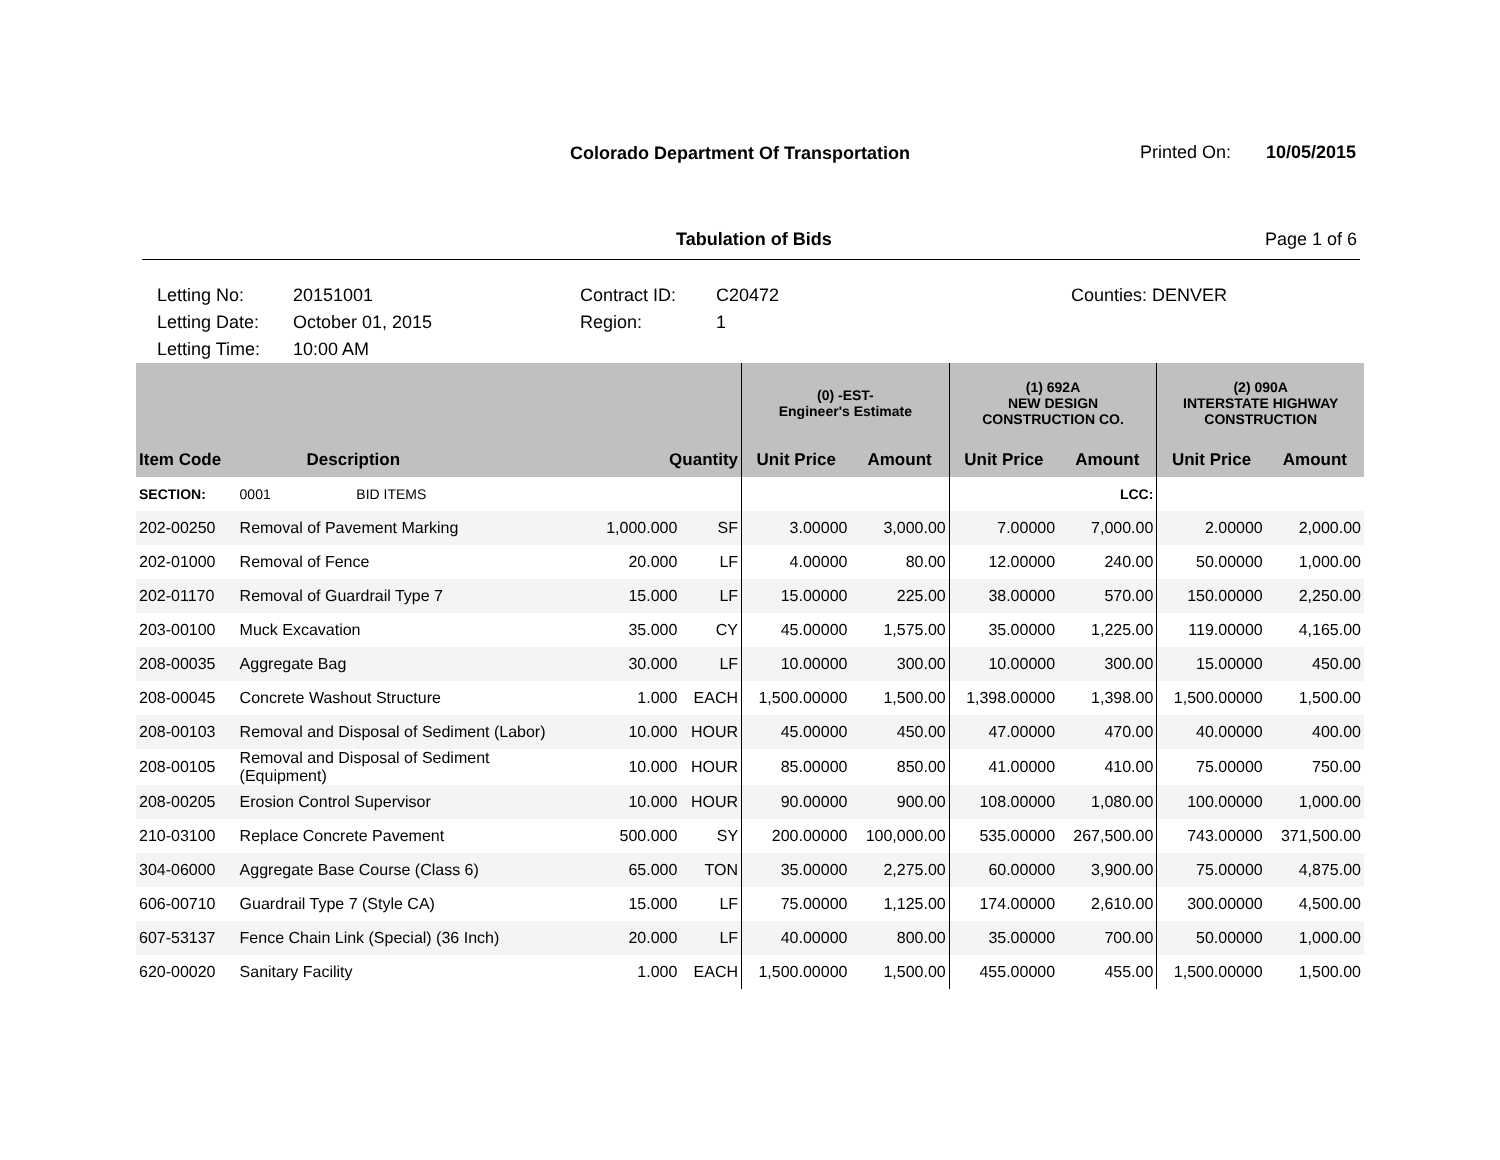Colorado Department Of Transportation
Printed On: 10/05/2015
Tabulation of Bids Page 1 of 6
Letting No:
Letting Date:
Letting Time:
20151001
October 01, 2015
10:00 AM
Contract ID:
Region:
C20472
1
Counties: DENVER
| | | | | (0) -EST- Engineer's Estimate | | (1) 692A NEW DESIGN CONSTRUCTION CO. | | (2) 090A INTERSTATE HIGHWAY CONSTRUCTION | |
| --- | --- | --- | --- | --- | --- | --- | --- | --- | --- |
| Item Code | Description | Quantity | | Unit Price | Amount | Unit Price | Amount | Unit Price | Amount |
| SECTION: | 0001 BID ITEMS | | | | | | LCC: | | |
| 202-00250 | Removal of Pavement Marking | 1,000.000 | SF | 3.00000 | 3,000.00 | 7.00000 | 7,000.00 | 2.00000 | 2,000.00 |
| 202-01000 | Removal of Fence | 20.000 | LF | 4.00000 | 80.00 | 12.00000 | 240.00 | 50.00000 | 1,000.00 |
| 202-01170 | Removal of Guardrail Type 7 | 15.000 | LF | 15.00000 | 225.00 | 38.00000 | 570.00 | 150.00000 | 2,250.00 |
| 203-00100 | Muck Excavation | 35.000 | CY | 45.00000 | 1,575.00 | 35.00000 | 1,225.00 | 119.00000 | 4,165.00 |
| 208-00035 | Aggregate Bag | 30.000 | LF | 10.00000 | 300.00 | 10.00000 | 300.00 | 15.00000 | 450.00 |
| 208-00045 | Concrete Washout Structure | 1.000 | EACH | 1,500.00000 | 1,500.00 | 1,398.00000 | 1,398.00 | 1,500.00000 | 1,500.00 |
| 208-00103 | Removal and Disposal of Sediment (Labor) | 10.000 | HOUR | 45.00000 | 450.00 | 47.00000 | 470.00 | 40.00000 | 400.00 |
| 208-00105 | Removal and Disposal of Sediment (Equipment) | 10.000 | HOUR | 85.00000 | 850.00 | 41.00000 | 410.00 | 75.00000 | 750.00 |
| 208-00205 | Erosion Control Supervisor | 10.000 | HOUR | 90.00000 | 900.00 | 108.00000 | 1,080.00 | 100.00000 | 1,000.00 |
| 210-03100 | Replace Concrete Pavement | 500.000 | SY | 200.00000 | 100,000.00 | 535.00000 | 267,500.00 | 743.00000 | 371,500.00 |
| 304-06000 | Aggregate Base Course (Class 6) | 65.000 | TON | 35.00000 | 2,275.00 | 60.00000 | 3,900.00 | 75.00000 | 4,875.00 |
| 606-00710 | Guardrail Type 7 (Style CA) | 15.000 | LF | 75.00000 | 1,125.00 | 174.00000 | 2,610.00 | 300.00000 | 4,500.00 |
| 607-53137 | Fence Chain Link (Special) (36 Inch) | 20.000 | LF | 40.00000 | 800.00 | 35.00000 | 700.00 | 50.00000 | 1,000.00 |
| 620-00020 | Sanitary Facility | 1.000 | EACH | 1,500.00000 | 1,500.00 | 455.00000 | 455.00 | 1,500.00000 | 1,500.00 |